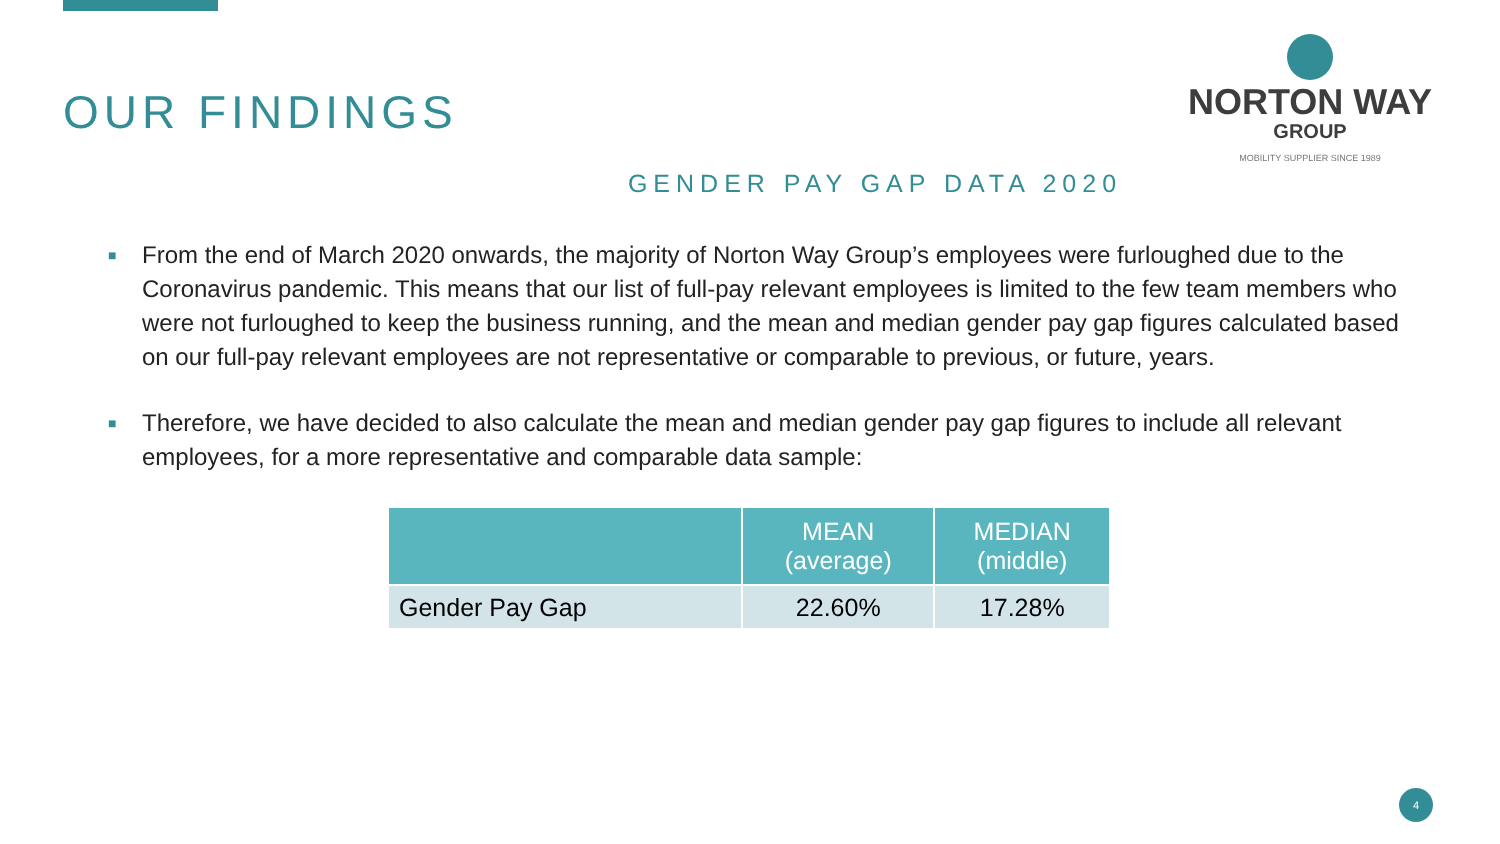OUR FINDINGS
NORTON WAY
GROUP
MOBILITY SUPPLIER SINCE 1989
GENDER PAY GAP DATA 2020
■ From the end of March 2020 onwards, the majority of Norton Way Group’s employees were furloughed due to the Coronavirus pandemic. This means that our list of full-pay relevant employees is limited to the few team members who were not furloughed to keep the business running, and the mean and median gender pay gap figures calculated based on our full-pay relevant employees are not representative or comparable to previous, or future, years.
■ Therefore, we have decided to also calculate the mean and median gender pay gap figures to include all relevant employees, for a more representative and comparable data sample:
| | MEAN (average) | MEDIAN (middle) |
| --- | --- | --- |
| Gender Pay Gap | 22.60% | 17.28% |
4